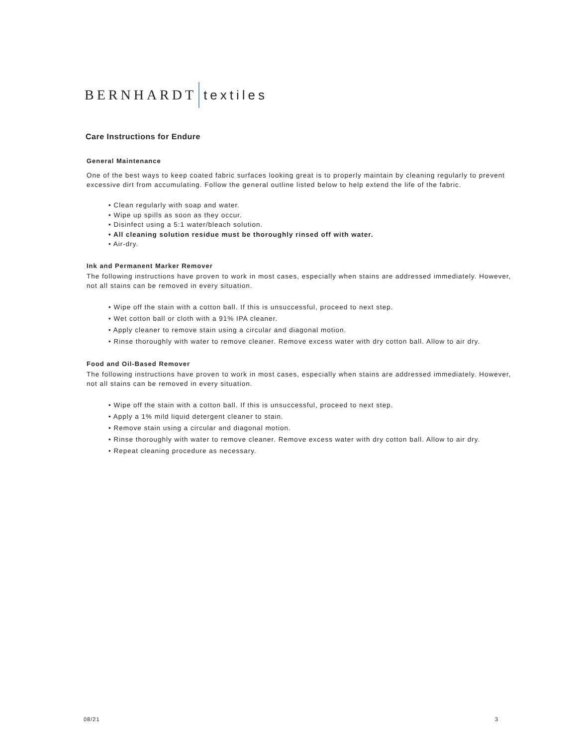BERNHARDT textiles
Care Instructions for Endure
General Maintenance
One of the best ways to keep coated fabric surfaces looking great is to properly maintain by cleaning regularly to prevent excessive dirt from accumulating. Follow the general outline listed below to help extend the life of the fabric.
• Clean regularly with soap and water.
• Wipe up spills as soon as they occur.
• Disinfect using a 5:1 water/bleach solution.
• All cleaning solution residue must be thoroughly rinsed off with water.
• Air-dry.
Ink and Permanent Marker Remover
The following instructions have proven to work in most cases, especially when stains are addressed immediately. However, not all stains can be removed in every situation.
• Wipe off the stain with a cotton ball. If this is unsuccessful, proceed to next step.
• Wet cotton ball or cloth with a 91% IPA cleaner.
• Apply cleaner to remove stain using a circular and diagonal motion.
• Rinse thoroughly with water to remove cleaner. Remove excess water with dry cotton ball. Allow to air dry.
Food and Oil-Based Remover
The following instructions have proven to work in most cases, especially when stains are addressed immediately. However, not all stains can be removed in every situation.
• Wipe off the stain with a cotton ball. If this is unsuccessful, proceed to next step.
• Apply a 1% mild liquid detergent cleaner to stain.
• Remove stain using a circular and diagonal motion.
• Rinse thoroughly with water to remove cleaner. Remove excess water with dry cotton ball. Allow to air dry.
• Repeat cleaning procedure as necessary.
08/21 3